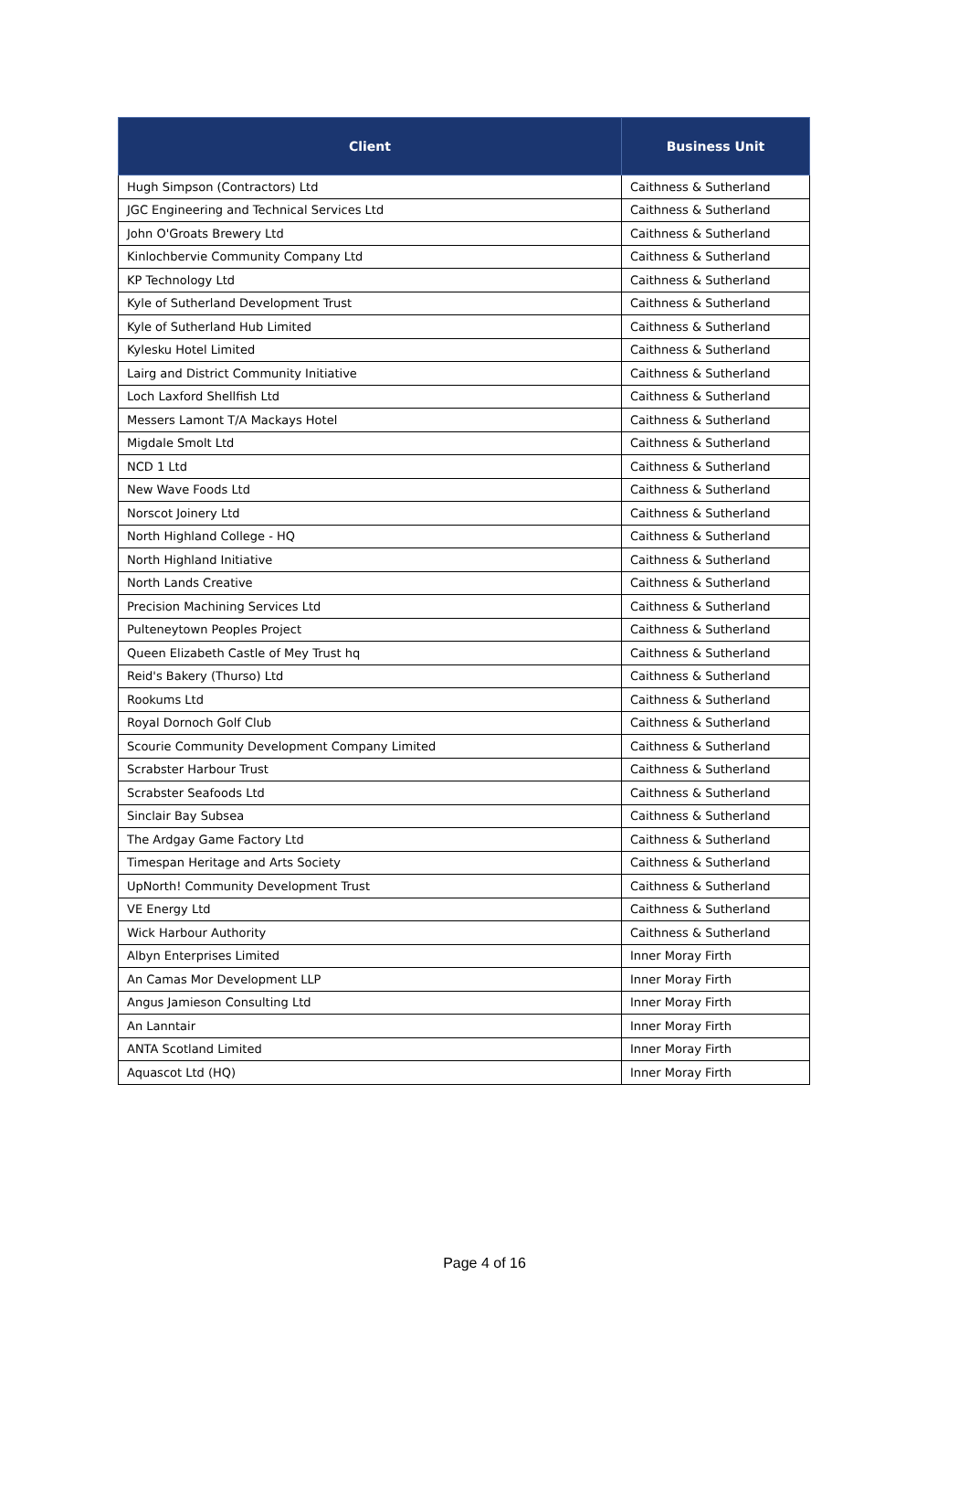| Client | Business Unit |
| --- | --- |
| Hugh Simpson (Contractors) Ltd | Caithness & Sutherland |
| JGC Engineering and Technical Services Ltd | Caithness & Sutherland |
| John O'Groats Brewery Ltd | Caithness & Sutherland |
| Kinlochbervie Community Company Ltd | Caithness & Sutherland |
| KP Technology Ltd | Caithness & Sutherland |
| Kyle of Sutherland Development Trust | Caithness & Sutherland |
| Kyle of Sutherland Hub Limited | Caithness & Sutherland |
| Kylesku Hotel Limited | Caithness & Sutherland |
| Lairg and District Community Initiative | Caithness & Sutherland |
| Loch Laxford Shellfish Ltd | Caithness & Sutherland |
| Messers Lamont T/A Mackays Hotel | Caithness & Sutherland |
| Migdale Smolt Ltd | Caithness & Sutherland |
| NCD 1 Ltd | Caithness & Sutherland |
| New Wave Foods Ltd | Caithness & Sutherland |
| Norscot Joinery Ltd | Caithness & Sutherland |
| North Highland College - HQ | Caithness & Sutherland |
| North Highland Initiative | Caithness & Sutherland |
| North Lands Creative | Caithness & Sutherland |
| Precision Machining Services Ltd | Caithness & Sutherland |
| Pulteneytown Peoples Project | Caithness & Sutherland |
| Queen Elizabeth Castle of Mey Trust hq | Caithness & Sutherland |
| Reid's Bakery (Thurso) Ltd | Caithness & Sutherland |
| Rookums Ltd | Caithness & Sutherland |
| Royal Dornoch Golf Club | Caithness & Sutherland |
| Scourie Community Development Company Limited | Caithness & Sutherland |
| Scrabster Harbour Trust | Caithness & Sutherland |
| Scrabster Seafoods Ltd | Caithness & Sutherland |
| Sinclair Bay Subsea | Caithness & Sutherland |
| The Ardgay Game Factory Ltd | Caithness & Sutherland |
| Timespan Heritage and Arts Society | Caithness & Sutherland |
| UpNorth! Community Development Trust | Caithness & Sutherland |
| VE Energy Ltd | Caithness & Sutherland |
| Wick Harbour Authority | Caithness & Sutherland |
| Albyn Enterprises Limited | Inner Moray Firth |
| An Camas Mor Development LLP | Inner Moray Firth |
| Angus Jamieson Consulting Ltd | Inner Moray Firth |
| An Lanntair | Inner Moray Firth |
| ANTA Scotland Limited | Inner Moray Firth |
| Aquascot Ltd (HQ) | Inner Moray Firth |
Page 4 of 16